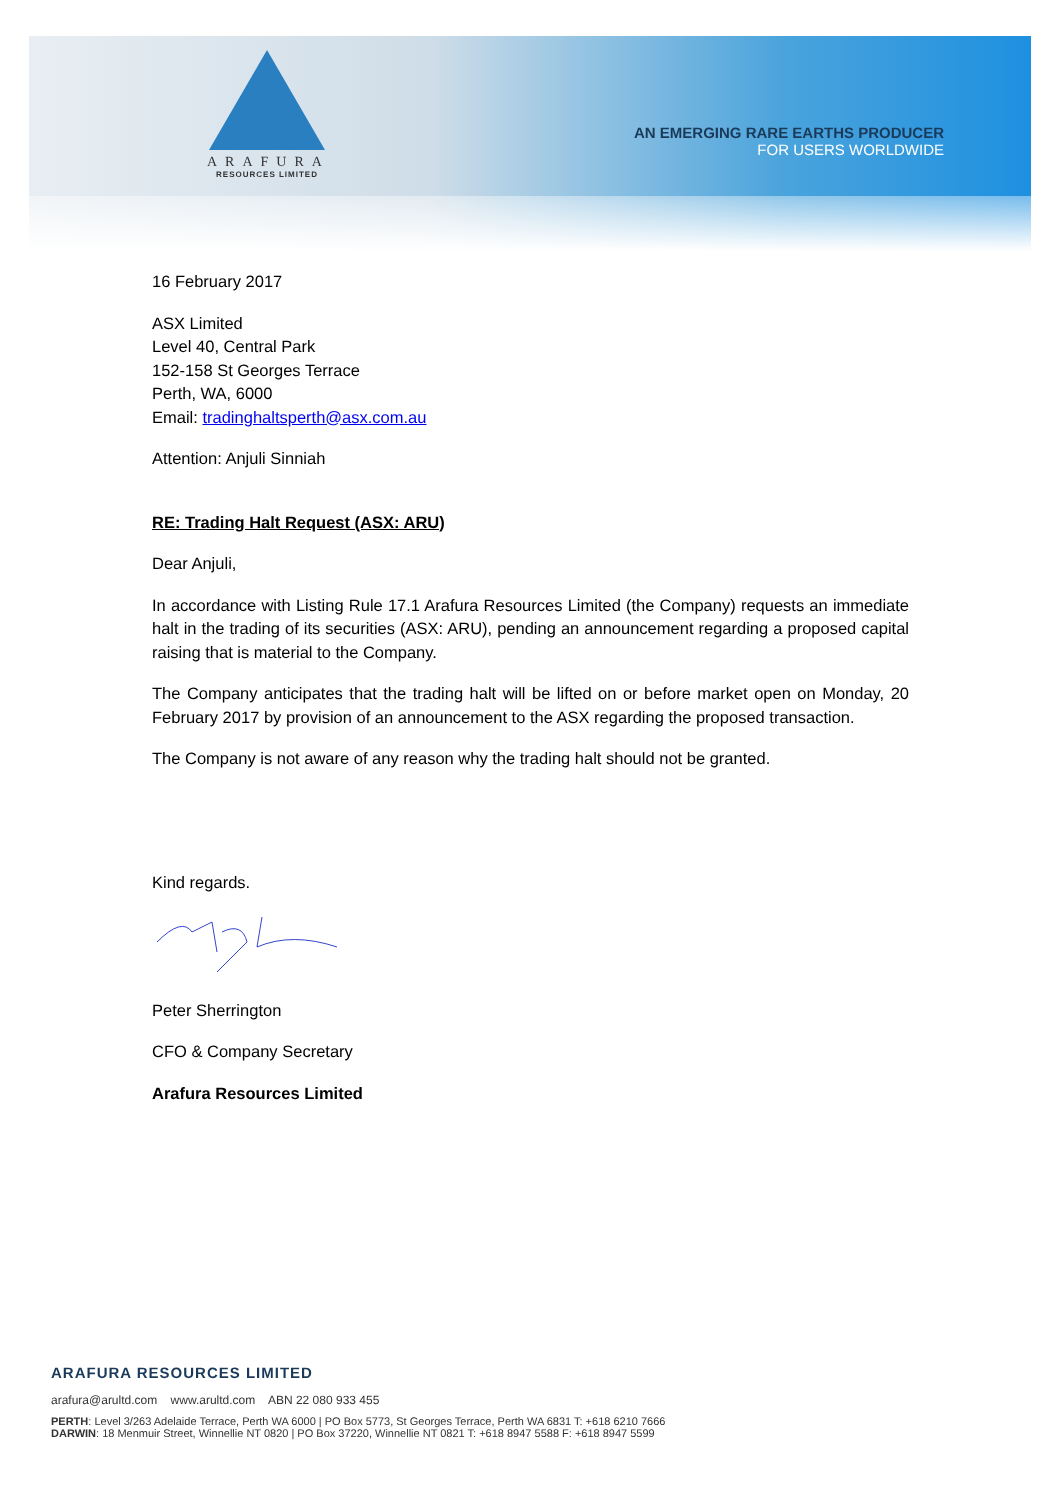ARAFURA
RESOURCES LIMITED
AN EMERGING RARE EARTHS PRODUCER
FOR USERS WORLDWIDE
16 February 2017
ASX Limited
Level 40, Central Park
152-158 St Georges Terrace
Perth, WA, 6000
Email: tradinghaltsperth@asx.com.au
Attention: Anjuli Sinniah
RE: Trading Halt Request (ASX: ARU)
Dear Anjuli,
In accordance with Listing Rule 17.1 Arafura Resources Limited (the Company) requests an immediate halt in the trading of its securities (ASX: ARU), pending an announcement regarding a proposed capital raising that is material to the Company.
The Company anticipates that the trading halt will be lifted on or before market open on Monday, 20 February 2017 by provision of an announcement to the ASX regarding the proposed transaction.
The Company is not aware of any reason why the trading halt should not be granted.
Kind regards.
Peter Sherrington
CFO & Company Secretary
Arafura Resources Limited
ARAFURA RESOURCES LIMITED
arafura@arultd.com www.arultd.com ABN 22 080 933 455
PERTH: Level 3/263 Adelaide Terrace, Perth WA 6000 | PO Box 5773, St Georges Terrace, Perth WA 6831 T: +618 6210 7666
DARWIN: 18 Menmuir Street, Winnellie NT 0820 | PO Box 37220, Winnellie NT 0821 T: +618 8947 5588 F: +618 8947 5599